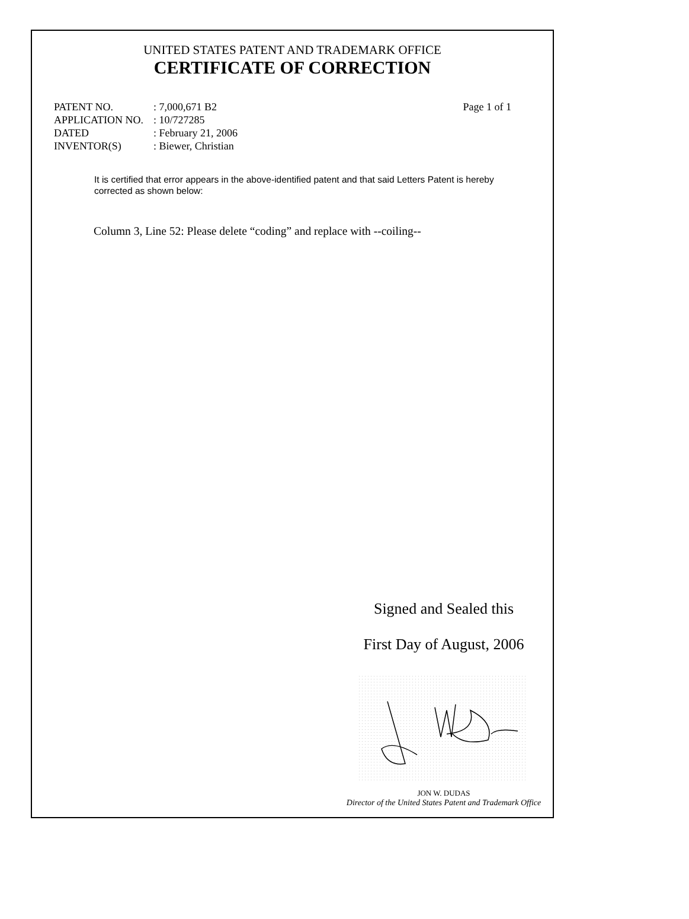UNITED STATES PATENT AND TRADEMARK OFFICE
CERTIFICATE OF CORRECTION
| PATENT NO. | : 7,000,671 B2 |
| APPLICATION NO. | : 10/727285 |
| DATED | : February 21, 2006 |
| INVENTOR(S) | : Biewer, Christian |
Page 1 of 1
It is certified that error appears in the above-identified patent and that said Letters Patent is hereby corrected as shown below:
Column 3, Line 52: Please delete “coding” and replace with --coiling--
Signed and Sealed this
First Day of August, 2006
JON W. DUDAS
Director of the United States Patent and Trademark Office